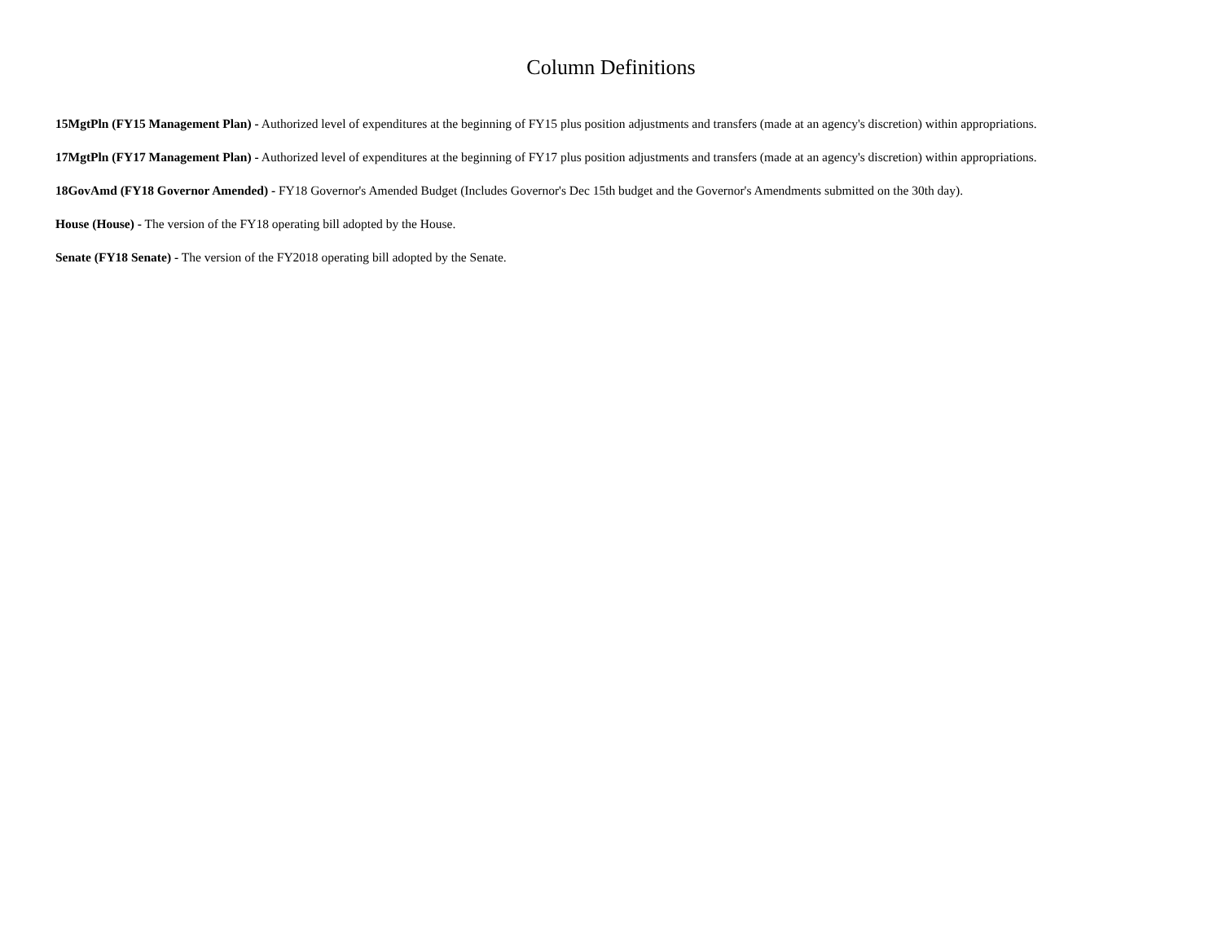Column Definitions
15MgtPln (FY15 Management Plan) - Authorized level of expenditures at the beginning of FY15 plus position adjustments and transfers (made at an agency's discretion) within appropriations.
17MgtPln (FY17 Management Plan) - Authorized level of expenditures at the beginning of FY17 plus position adjustments and transfers (made at an agency's discretion) within appropriations.
18GovAmd (FY18 Governor Amended) - FY18 Governor's Amended Budget (Includes Governor's Dec 15th budget and the Governor's Amendments submitted on the 30th day).
House (House) - The version of the FY18 operating bill adopted by the House.
Senate (FY18 Senate) - The version of the FY2018 operating bill adopted by the Senate.